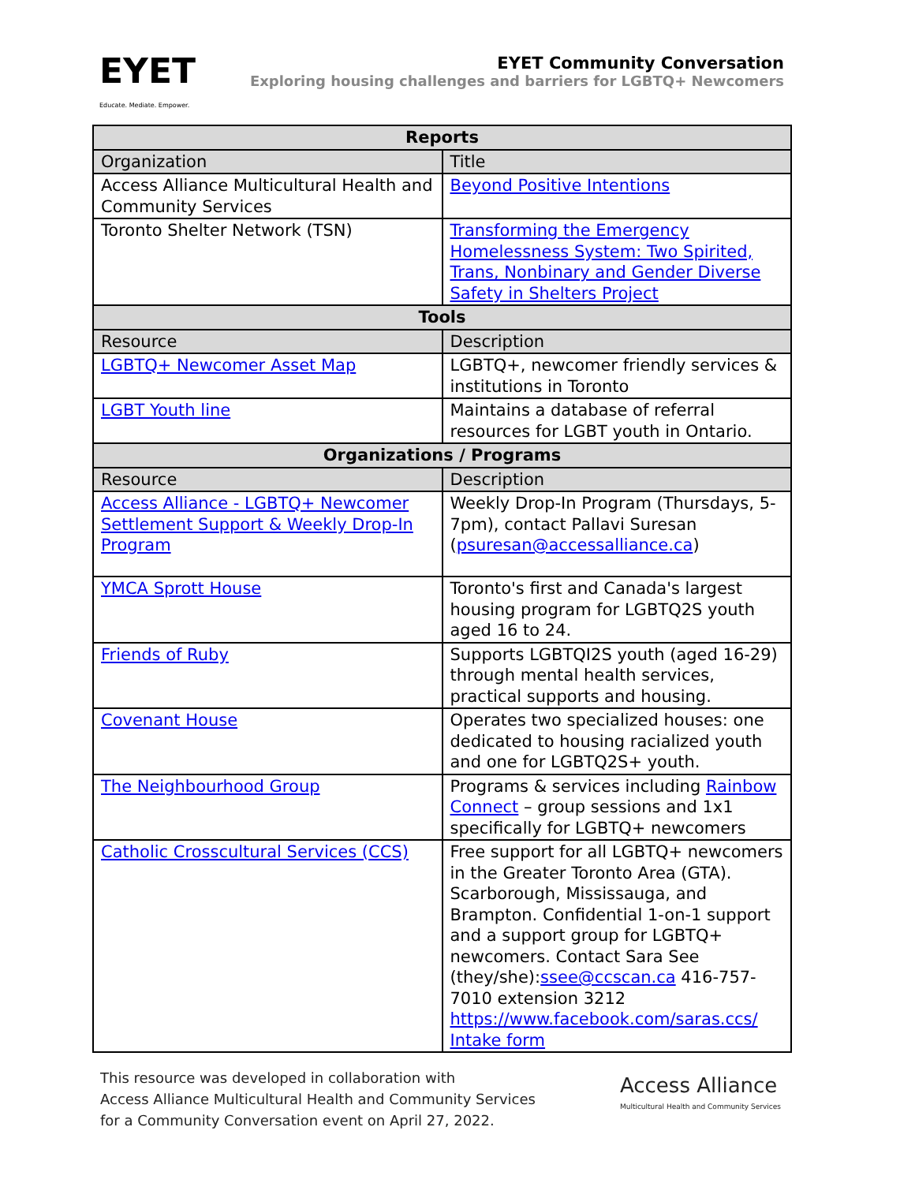EYET
Educate. Mediate. Empower.
EYET Community Conversation
Exploring housing challenges and barriers for LGBTQ+ Newcomers
| Reports | |
| --- | --- |
| Organization | Title |
| Access Alliance Multicultural Health and Community Services | Beyond Positive Intentions |
| Toronto Shelter Network (TSN) | Transforming the Emergency Homelessness System: Two Spirited, Trans, Nonbinary and Gender Diverse Safety in Shelters Project |
| Tools | |
| Resource | Description |
| LGBTQ+ Newcomer Asset Map | LGBTQ+, newcomer friendly services & institutions in Toronto |
| LGBT Youth line | Maintains a database of referral resources for LGBT youth in Ontario. |
| Organizations / Programs | |
| Resource | Description |
| Access Alliance - LGBTQ+ Newcomer Settlement Support & Weekly Drop-In Program | Weekly Drop-In Program (Thursdays, 5-7pm), contact Pallavi Suresan ( psuresan@accessalliance.ca ) |
| YMCA Sprott House | Toronto's first and Canada's largest housing program for LGBTQ2S youth aged 16 to 24. |
| Friends of Ruby | Supports LGBTQI2S youth (aged 16-29) through mental health services, practical supports and housing. |
| Covenant House | Operates two specialized houses: one dedicated to housing racialized youth and one for LGBTQ2S+ youth. |
| The Neighbourhood Group | Programs & services including Rainbow Connect – group sessions and 1x1 specifically for LGBTQ+ newcomers |
| Catholic Crosscultural Services (CCS) | Free support for all LGBTQ+ newcomers in the Greater Toronto Area (GTA). Scarborough, Mississauga, and Brampton. Confidential 1-on-1 support and a support group for LGBTQ+ newcomers. Contact Sara See (they/she): ssee@ccscan.ca 416-757-7010 extension 3212 https://www.facebook.com/saras.ccs/ Intake form |
This resource was developed in collaboration with
Access Alliance Multicultural Health and Community Services
for a Community Conversation event on April 27, 2022.
Access Alliance
Multicultural Health and Community Services